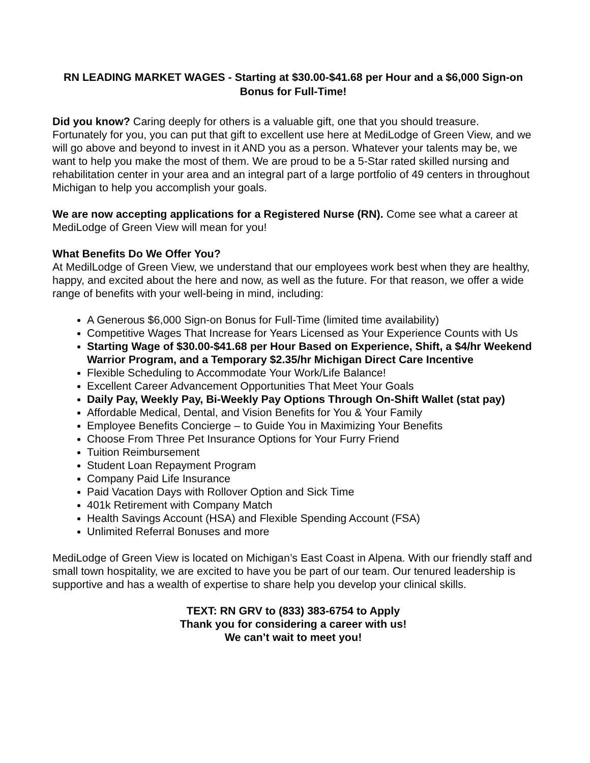RN LEADING MARKET WAGES - Starting at $30.00-$41.68 per Hour and a $6,000 Sign-on Bonus for Full-Time!
Did you know? Caring deeply for others is a valuable gift, one that you should treasure. Fortunately for you, you can put that gift to excellent use here at MediLodge of Green View, and we will go above and beyond to invest in it AND you as a person. Whatever your talents may be, we want to help you make the most of them. We are proud to be a 5-Star rated skilled nursing and rehabilitation center in your area and an integral part of a large portfolio of 49 centers in throughout Michigan to help you accomplish your goals.
We are now accepting applications for a Registered Nurse (RN). Come see what a career at MediLodge of Green View will mean for you!
What Benefits Do We Offer You?
At MedilLodge of Green View, we understand that our employees work best when they are healthy, happy, and excited about the here and now, as well as the future. For that reason, we offer a wide range of benefits with your well-being in mind, including:
A Generous $6,000 Sign-on Bonus for Full-Time (limited time availability)
Competitive Wages That Increase for Years Licensed as Your Experience Counts with Us
Starting Wage of $30.00-$41.68 per Hour Based on Experience, Shift, a $4/hr Weekend Warrior Program, and a Temporary $2.35/hr Michigan Direct Care Incentive
Flexible Scheduling to Accommodate Your Work/Life Balance!
Excellent Career Advancement Opportunities That Meet Your Goals
Daily Pay, Weekly Pay, Bi-Weekly Pay Options Through On-Shift Wallet (stat pay)
Affordable Medical, Dental, and Vision Benefits for You & Your Family
Employee Benefits Concierge – to Guide You in Maximizing Your Benefits
Choose From Three Pet Insurance Options for Your Furry Friend
Tuition Reimbursement
Student Loan Repayment Program
Company Paid Life Insurance
Paid Vacation Days with Rollover Option and Sick Time
401k Retirement with Company Match
Health Savings Account (HSA) and Flexible Spending Account (FSA)
Unlimited Referral Bonuses and more
MediLodge of Green View is located on Michigan’s East Coast in Alpena. With our friendly staff and small town hospitality, we are excited to have you be part of our team. Our tenured leadership is supportive and has a wealth of expertise to share help you develop your clinical skills.
TEXT: RN GRV to (833) 383-6754 to Apply
Thank you for considering a career with us!
We can’t wait to meet you!